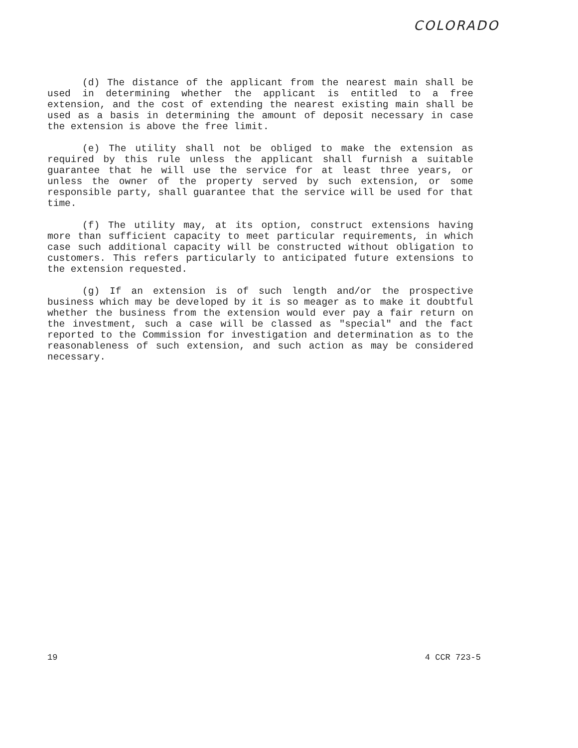COLORADO
(d) The distance of the applicant from the nearest main shall be used in determining whether the applicant is entitled to a free extension, and the cost of extending the nearest existing main shall be used as a basis in determining the amount of deposit necessary in case the extension is above the free limit.
(e) The utility shall not be obliged to make the extension as required by this rule unless the applicant shall furnish a suitable guarantee that he will use the service for at least three years, or unless the owner of the property served by such extension, or some responsible party, shall guarantee that the service will be used for that time.
(f) The utility may, at its option, construct extensions having more than sufficient capacity to meet particular requirements, in which case such additional capacity will be constructed without obligation to customers. This refers particularly to anticipated future extensions to the extension requested.
(g) If an extension is of such length and/or the prospective business which may be developed by it is so meager as to make it doubtful whether the business from the extension would ever pay a fair return on the investment, such a case will be classed as "special" and the fact reported to the Commission for investigation and determination as to the reasonableness of such extension, and such action as may be considered necessary.
19 4 CCR 723-5